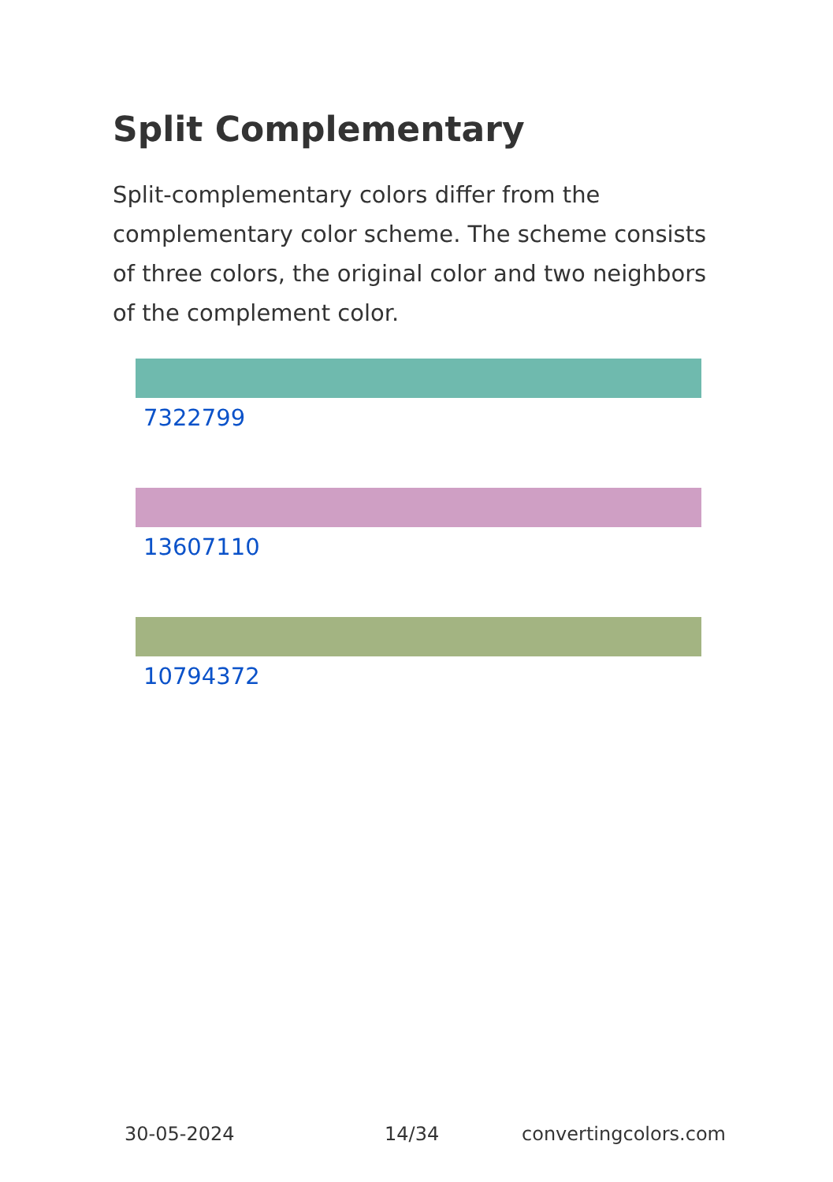Split Complementary
Split-complementary colors differ from the complementary color scheme. The scheme consists of three colors, the original color and two neighbors of the complement color.
7322799
13607110
10794372
30-05-2024 14/34 convertingcolors.com